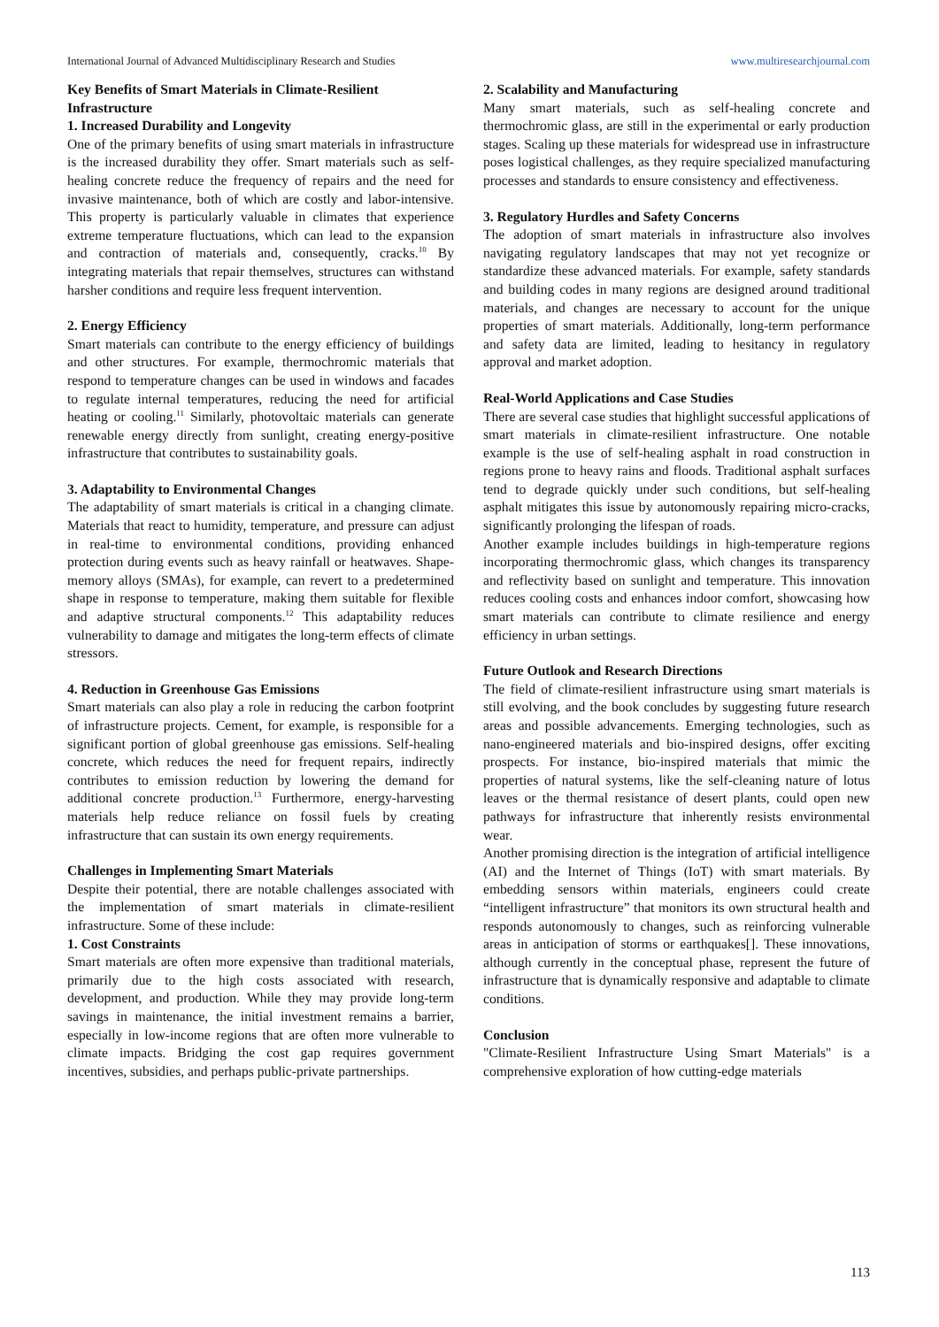International Journal of Advanced Multidisciplinary Research and Studies www.multiresearchjournal.com
Key Benefits of Smart Materials in Climate-Resilient Infrastructure
1. Increased Durability and Longevity
One of the primary benefits of using smart materials in infrastructure is the increased durability they offer. Smart materials such as self-healing concrete reduce the frequency of repairs and the need for invasive maintenance, both of which are costly and labor-intensive. This property is particularly valuable in climates that experience extreme temperature fluctuations, which can lead to the expansion and contraction of materials and, consequently, cracks.<sup>10</sup> By integrating materials that repair themselves, structures can withstand harsher conditions and require less frequent intervention.
2. Energy Efficiency
Smart materials can contribute to the energy efficiency of buildings and other structures. For example, thermochromic materials that respond to temperature changes can be used in windows and facades to regulate internal temperatures, reducing the need for artificial heating or cooling.<sup>11</sup> Similarly, photovoltaic materials can generate renewable energy directly from sunlight, creating energy-positive infrastructure that contributes to sustainability goals.
3. Adaptability to Environmental Changes
The adaptability of smart materials is critical in a changing climate. Materials that react to humidity, temperature, and pressure can adjust in real-time to environmental conditions, providing enhanced protection during events such as heavy rainfall or heatwaves. Shape-memory alloys (SMAs), for example, can revert to a predetermined shape in response to temperature, making them suitable for flexible and adaptive structural components.<sup>12</sup> This adaptability reduces vulnerability to damage and mitigates the long-term effects of climate stressors.
4. Reduction in Greenhouse Gas Emissions
Smart materials can also play a role in reducing the carbon footprint of infrastructure projects. Cement, for example, is responsible for a significant portion of global greenhouse gas emissions. Self-healing concrete, which reduces the need for frequent repairs, indirectly contributes to emission reduction by lowering the demand for additional concrete production.<sup>13</sup> Furthermore, energy-harvesting materials help reduce reliance on fossil fuels by creating infrastructure that can sustain its own energy requirements.
Challenges in Implementing Smart Materials
Despite their potential, there are notable challenges associated with the implementation of smart materials in climate-resilient infrastructure. Some of these include:
1. Cost Constraints
Smart materials are often more expensive than traditional materials, primarily due to the high costs associated with research, development, and production. While they may provide long-term savings in maintenance, the initial investment remains a barrier, especially in low-income regions that are often more vulnerable to climate impacts. Bridging the cost gap requires government incentives, subsidies, and perhaps public-private partnerships.
2. Scalability and Manufacturing
Many smart materials, such as self-healing concrete and thermochromic glass, are still in the experimental or early production stages. Scaling up these materials for widespread use in infrastructure poses logistical challenges, as they require specialized manufacturing processes and standards to ensure consistency and effectiveness.
3. Regulatory Hurdles and Safety Concerns
The adoption of smart materials in infrastructure also involves navigating regulatory landscapes that may not yet recognize or standardize these advanced materials. For example, safety standards and building codes in many regions are designed around traditional materials, and changes are necessary to account for the unique properties of smart materials. Additionally, long-term performance and safety data are limited, leading to hesitancy in regulatory approval and market adoption.
Real-World Applications and Case Studies
There are several case studies that highlight successful applications of smart materials in climate-resilient infrastructure. One notable example is the use of self-healing asphalt in road construction in regions prone to heavy rains and floods. Traditional asphalt surfaces tend to degrade quickly under such conditions, but self-healing asphalt mitigates this issue by autonomously repairing micro-cracks, significantly prolonging the lifespan of roads.
Another example includes buildings in high-temperature regions incorporating thermochromic glass, which changes its transparency and reflectivity based on sunlight and temperature. This innovation reduces cooling costs and enhances indoor comfort, showcasing how smart materials can contribute to climate resilience and energy efficiency in urban settings.
Future Outlook and Research Directions
The field of climate-resilient infrastructure using smart materials is still evolving, and the book concludes by suggesting future research areas and possible advancements. Emerging technologies, such as nano-engineered materials and bio-inspired designs, offer exciting prospects. For instance, bio-inspired materials that mimic the properties of natural systems, like the self-cleaning nature of lotus leaves or the thermal resistance of desert plants, could open new pathways for infrastructure that inherently resists environmental wear.
Another promising direction is the integration of artificial intelligence (AI) and the Internet of Things (IoT) with smart materials. By embedding sensors within materials, engineers could create “intelligent infrastructure” that monitors its own structural health and responds autonomously to changes, such as reinforcing vulnerable areas in anticipation of storms or earthquakes[]. These innovations, although currently in the conceptual phase, represent the future of infrastructure that is dynamically responsive and adaptable to climate conditions.
Conclusion
"Climate-Resilient Infrastructure Using Smart Materials" is a comprehensive exploration of how cutting-edge materials
113